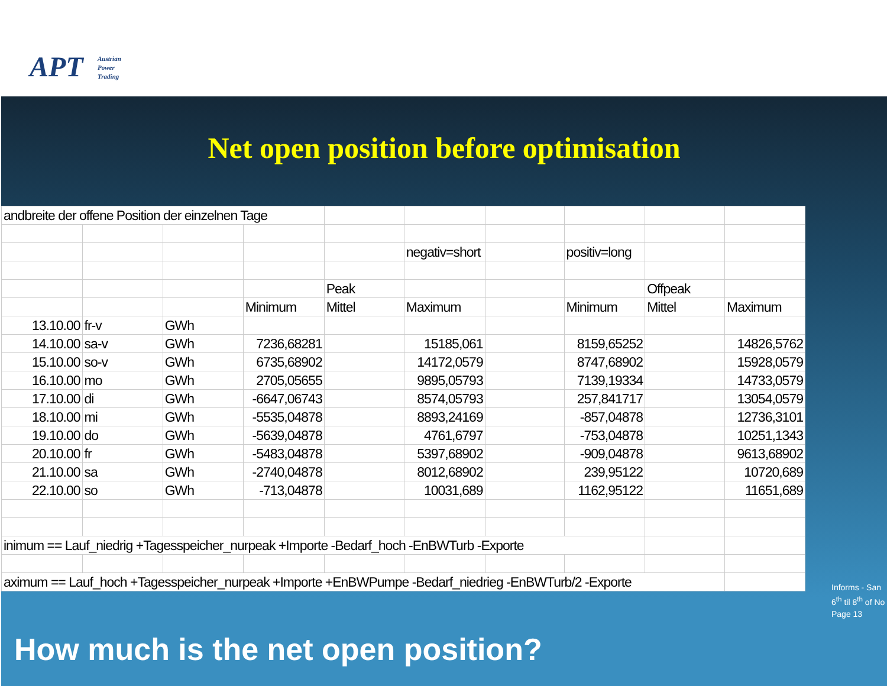APT
Austrian
Power
Trading
Net open position before optimisation
| andbreite der offene Position der einzelnen Tage | | | | | | | | | |
| | | | | | negativ=short | | positiv=long | | |
| | | | | Peak | | | | Offpeak | |
| | | | Minimum | Mittel | Maximum | | Minimum | Mittel | Maximum |
| 13.10.00 | fr-v | GWh | | | | | | | |
| 14.10.00 | sa-v | GWh | 7236,68281 | | 15185,061 | | 8159,65252 | | 14826,5762 |
| 15.10.00 | so-v | GWh | 6735,68902 | | 14172,0579 | | 8747,68902 | | 15928,0579 |
| 16.10.00 | mo | GWh | 2705,05655 | | 9895,05793 | | 7139,19334 | | 14733,0579 |
| 17.10.00 | di | GWh | -6647,06743 | | 8574,05793 | | 257,841717 | | 13054,0579 |
| 18.10.00 | mi | GWh | -5535,04878 | | 8893,24169 | | -857,04878 | | 12736,3101 |
| 19.10.00 | do | GWh | -5639,04878 | | 4761,6797 | | -753,04878 | | 10251,1343 |
| 20.10.00 | fr | GWh | -5483,04878 | | 5397,68902 | | -909,04878 | | 9613,68902 |
| 21.10.00 | sa | GWh | -2740,04878 | | 8012,68902 | | 239,95122 | | 10720,689 |
| 22.10.00 | so | GWh | -713,04878 | | 10031,689 | | 1162,95122 | | 11651,689 |
| inimum == Lauf_niedrig +Tagesspeicher_nurpeak +Importe -Bedarf_hoch -EnBWTurb -Exporte | | | | | | | | | |
| aximum == Lauf_hoch +Tagesspeicher_nurpeak +Importe +EnBWPumpe -Bedarf_niedrieg -EnBWTurb/2 -Exporte | | | | | | | | | |
Informs - San
6<sup>th</sup> til 8<sup>th</sup> of No
Page 13
How much is the net open position?